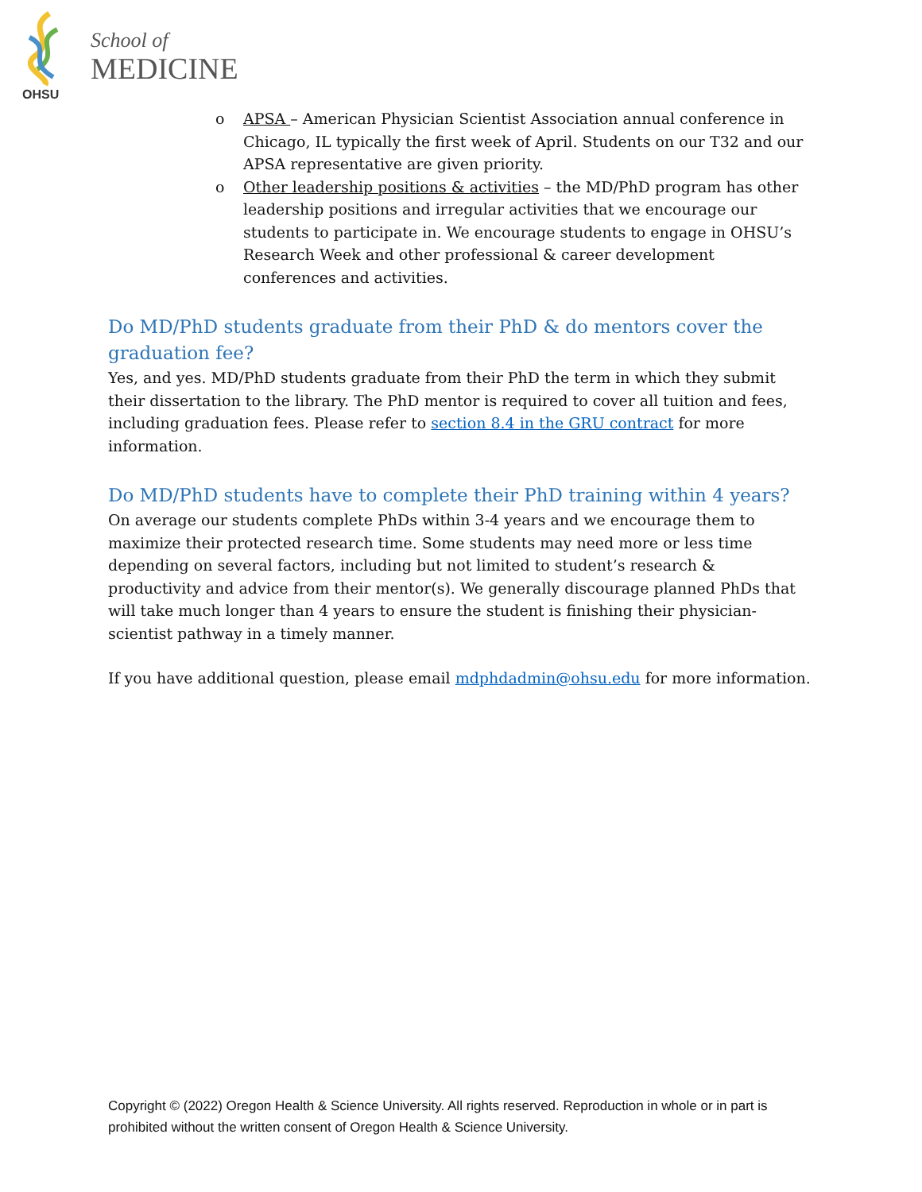OHSU
School of
MEDICINE
o APSA – American Physician Scientist Association annual conference in Chicago, IL typically the first week of April. Students on our T32 and our APSA representative are given priority.
o Other leadership positions & activities – the MD/PhD program has other leadership positions and irregular activities that we encourage our students to participate in. We encourage students to engage in OHSU’s Research Week and other professional & career development conferences and activities.
Do MD/PhD students graduate from their PhD & do mentors cover the graduation fee?
Yes, and yes. MD/PhD students graduate from their PhD the term in which they submit their dissertation to the library. The PhD mentor is required to cover all tuition and fees, including graduation fees. Please refer to section 8.4 in the GRU contract for more information.
Do MD/PhD students have to complete their PhD training within 4 years?
On average our students complete PhDs within 3-4 years and we encourage them to maximize their protected research time. Some students may need more or less time depending on several factors, including but not limited to student’s research & productivity and advice from their mentor(s). We generally discourage planned PhDs that will take much longer than 4 years to ensure the student is finishing their physician-scientist pathway in a timely manner.
If you have additional question, please email mdphdadmin@ohsu.edu for more information.
Copyright © (2022) Oregon Health & Science University. All rights reserved. Reproduction in whole or in part is prohibited without the written consent of Oregon Health & Science University.